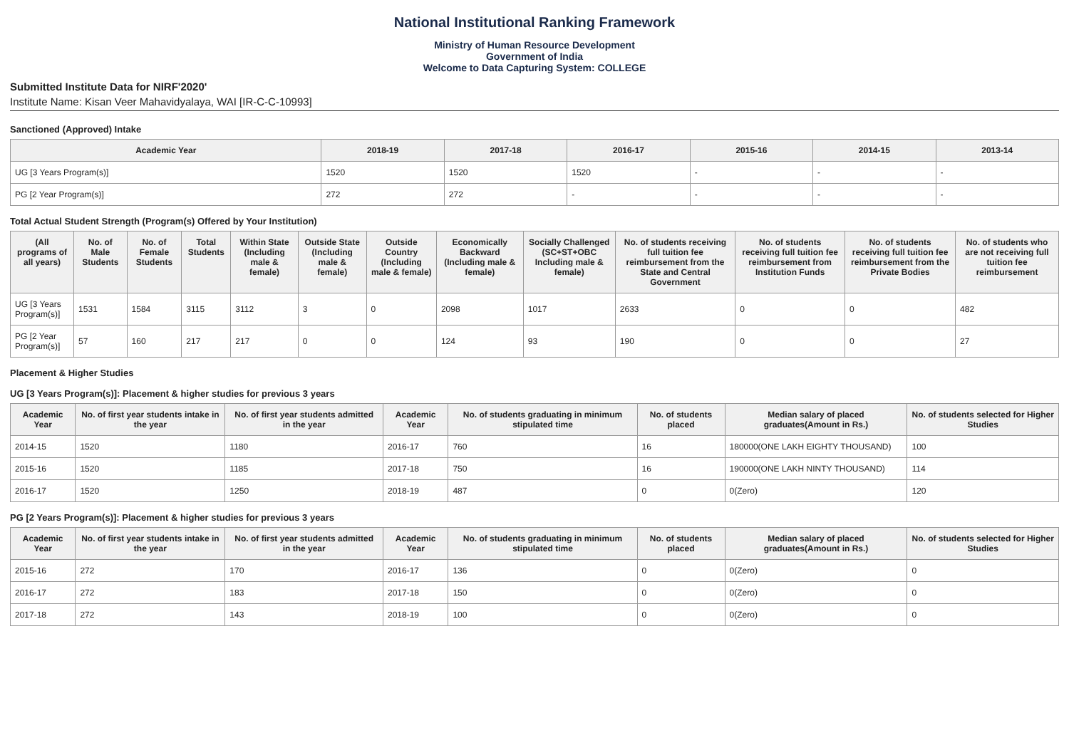National Institutional Ranking Framework
Ministry of Human Resource Development
Government of India
Welcome to Data Capturing System: COLLEGE
Submitted Institute Data for NIRF'2020'
Institute Name: Kisan Veer Mahavidyalaya, WAI [IR-C-C-10993]
Sanctioned (Approved) Intake
| Academic Year | 2018-19 | 2017-18 | 2016-17 | 2015-16 | 2014-15 | 2013-14 |
| --- | --- | --- | --- | --- | --- | --- |
| UG [3 Years Program(s)] | 1520 | 1520 | 1520 | - | - | - |
| PG [2 Year Program(s)] | 272 | 272 | - | - | - | - |
Total Actual Student Strength (Program(s) Offered by Your Institution)
| (All programs of all years) | No. of Male Students | No. of Female Students | Total Students | Within State (Including male & female) | Outside State (Including male & female) | Outside Country (Including male & female) | Economically Backward (Including male & female) | Socially Challenged (SC+ST+OBC Including male & female) | No. of students receiving full tuition fee reimbursement from the State and Central Government | No. of students receiving full tuition fee reimbursement from Institution Funds | No. of students receiving full tuition fee reimbursement from the Private Bodies | No. of students who are not receiving full tuition fee reimbursement |
| --- | --- | --- | --- | --- | --- | --- | --- | --- | --- | --- | --- | --- |
| UG [3 Years Program(s)] | 1531 | 1584 | 3115 | 3112 | 3 | 0 | 2098 | 1017 | 2633 | 0 | 0 | 482 |
| PG [2 Year Program(s)] | 57 | 160 | 217 | 217 | 0 | 0 | 124 | 93 | 190 | 0 | 0 | 27 |
Placement & Higher Studies
UG [3 Years Program(s)]: Placement & higher studies for previous 3 years
| Academic Year | No. of first year students intake in the year | No. of first year students admitted in the year | Academic Year | No. of students graduating in minimum stipulated time | No. of students placed | Median salary of placed graduates(Amount in Rs.) | No. of students selected for Higher Studies |
| --- | --- | --- | --- | --- | --- | --- | --- |
| 2014-15 | 1520 | 1180 | 2016-17 | 760 | 16 | 180000(ONE LAKH EIGHTY THOUSAND) | 100 |
| 2015-16 | 1520 | 1185 | 2017-18 | 750 | 16 | 190000(ONE LAKH NINTY THOUSAND) | 114 |
| 2016-17 | 1520 | 1250 | 2018-19 | 487 | 0 | 0(Zero) | 120 |
PG [2 Years Program(s)]: Placement & higher studies for previous 3 years
| Academic Year | No. of first year students intake in the year | No. of first year students admitted in the year | Academic Year | No. of students graduating in minimum stipulated time | No. of students placed | Median salary of placed graduates(Amount in Rs.) | No. of students selected for Higher Studies |
| --- | --- | --- | --- | --- | --- | --- | --- |
| 2015-16 | 272 | 170 | 2016-17 | 136 | 0 | 0(Zero) | 0 |
| 2016-17 | 272 | 183 | 2017-18 | 150 | 0 | 0(Zero) | 0 |
| 2017-18 | 272 | 143 | 2018-19 | 100 | 0 | 0(Zero) | 0 |